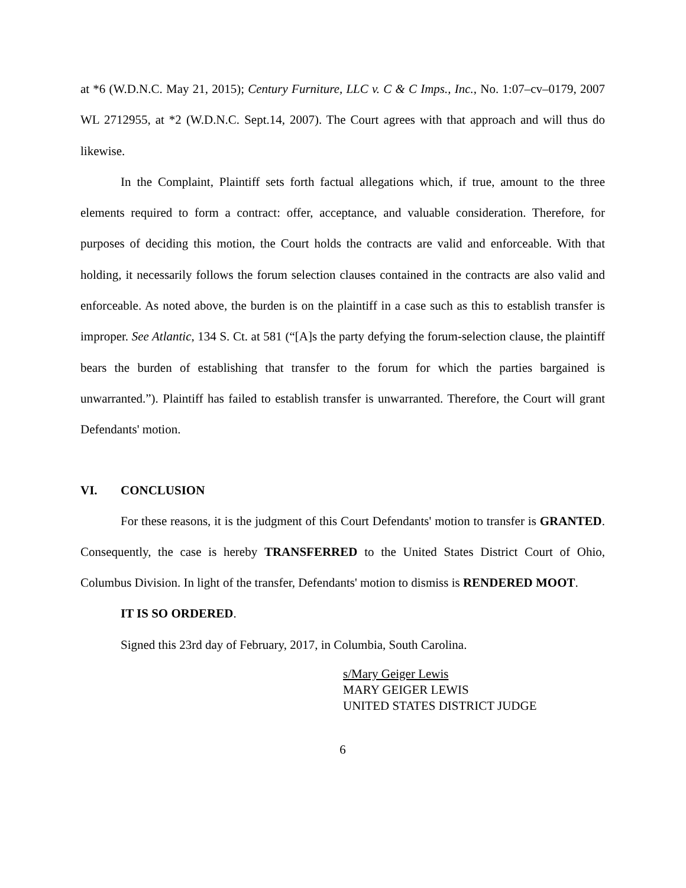at *6 (W.D.N.C. May 21, 2015); Century Furniture, LLC v. C & C Imps., Inc., No. 1:07–cv–0179, 2007 WL 2712955, at *2 (W.D.N.C. Sept.14, 2007). The Court agrees with that approach and will thus do likewise.
In the Complaint, Plaintiff sets forth factual allegations which, if true, amount to the three elements required to form a contract: offer, acceptance, and valuable consideration. Therefore, for purposes of deciding this motion, the Court holds the contracts are valid and enforceable. With that holding, it necessarily follows the forum selection clauses contained in the contracts are also valid and enforceable. As noted above, the burden is on the plaintiff in a case such as this to establish transfer is improper. See Atlantic, 134 S. Ct. at 581 (“[A]s the party defying the forum-selection clause, the plaintiff bears the burden of establishing that transfer to the forum for which the parties bargained is unwarranted.”). Plaintiff has failed to establish transfer is unwarranted. Therefore, the Court will grant Defendants' motion.
VI. CONCLUSION
For these reasons, it is the judgment of this Court Defendants' motion to transfer is GRANTED. Consequently, the case is hereby TRANSFERRED to the United States District Court of Ohio, Columbus Division. In light of the transfer, Defendants' motion to dismiss is RENDERED MOOT.
IT IS SO ORDERED.
Signed this 23rd day of February, 2017, in Columbia, South Carolina.
s/Mary Geiger Lewis
MARY GEIGER LEWIS
UNITED STATES DISTRICT JUDGE
6